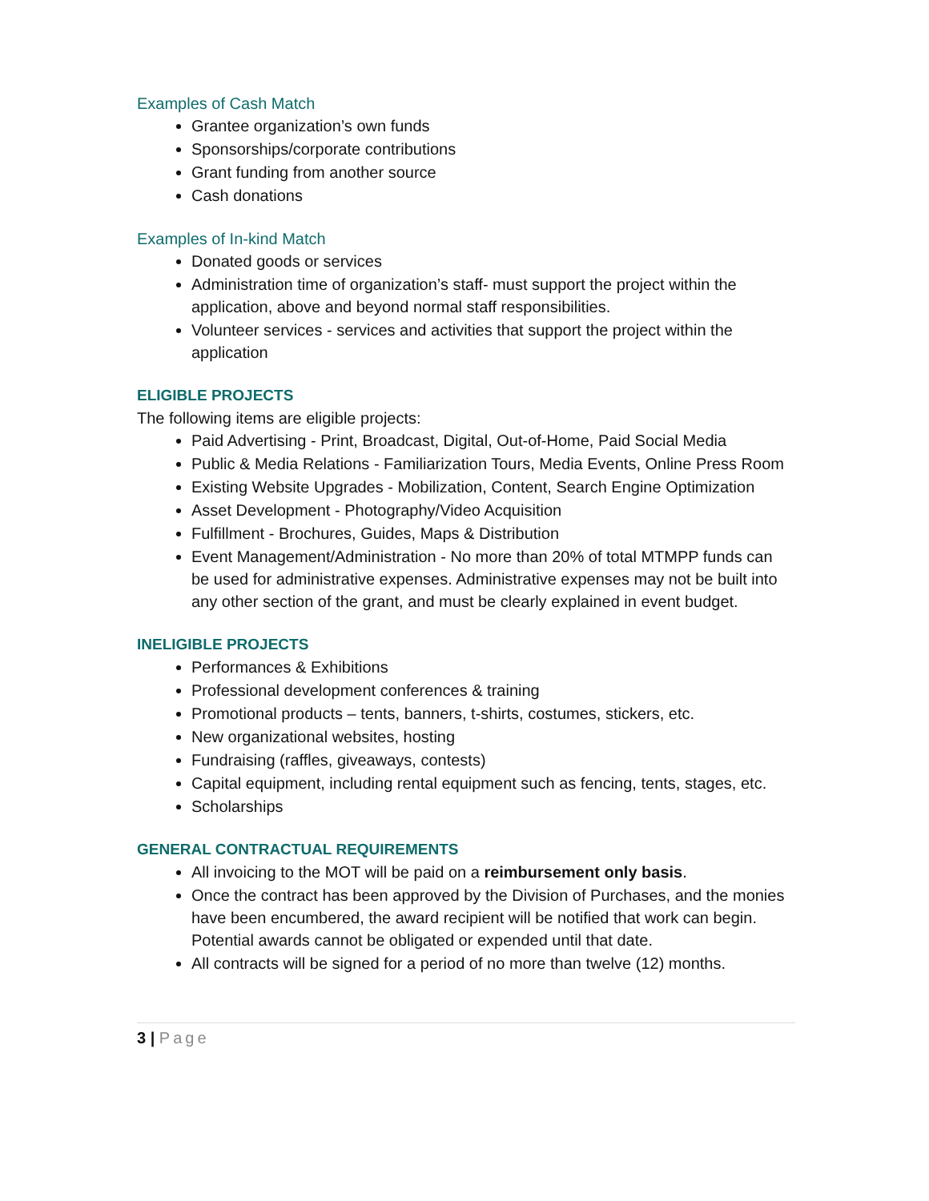Examples of Cash Match
Grantee organization’s own funds
Sponsorships/corporate contributions
Grant funding from another source
Cash donations
Examples of In-kind Match
Donated goods or services
Administration time of organization’s staff- must support the project within the application, above and beyond normal staff responsibilities.
Volunteer services - services and activities that support the project within the application
ELIGIBLE PROJECTS
The following items are eligible projects:
Paid Advertising - Print, Broadcast, Digital, Out-of-Home, Paid Social Media
Public & Media Relations - Familiarization Tours, Media Events, Online Press Room
Existing Website Upgrades - Mobilization, Content, Search Engine Optimization
Asset Development - Photography/Video Acquisition
Fulfillment - Brochures, Guides, Maps & Distribution
Event Management/Administration - No more than 20% of total MTMPP funds can be used for administrative expenses. Administrative expenses may not be built into any other section of the grant, and must be clearly explained in event budget.
INELIGIBLE PROJECTS
Performances & Exhibitions
Professional development conferences & training
Promotional products – tents, banners, t-shirts, costumes, stickers, etc.
New organizational websites, hosting
Fundraising (raffles, giveaways, contests)
Capital equipment, including rental equipment such as fencing, tents, stages, etc.
Scholarships
GENERAL CONTRACTUAL REQUIREMENTS
All invoicing to the MOT will be paid on a reimbursement only basis.
Once the contract has been approved by the Division of Purchases, and the monies have been encumbered, the award recipient will be notified that work can begin. Potential awards cannot be obligated or expended until that date.
All contracts will be signed for a period of no more than twelve (12) months.
3 | Page